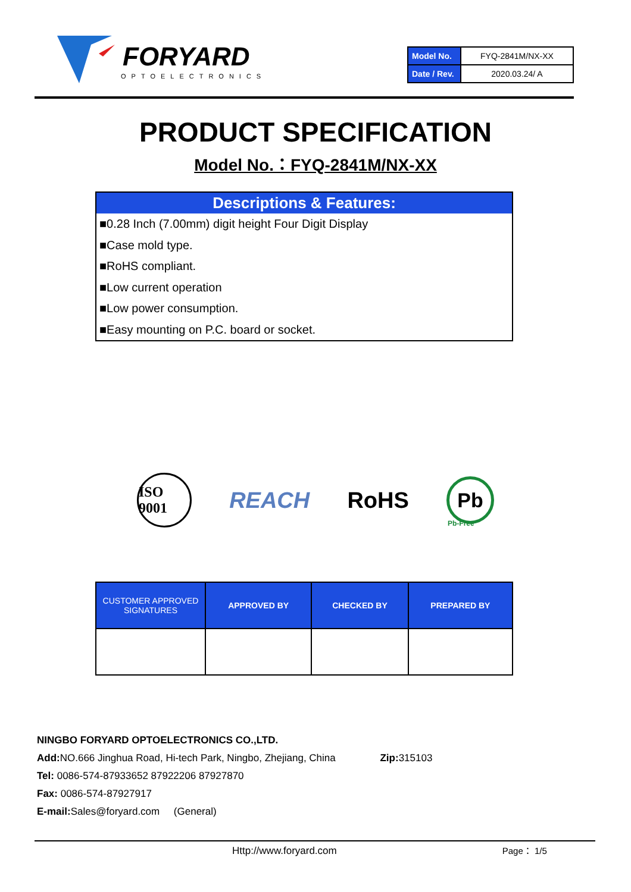FORYARD
OPTOELECTRONICS
| Model No. | FYQ-2841M/NX-XX |
| Date / Rev. | 2020.03.24/ A |
PRODUCT SPECIFICATION
Model No.：FYQ-2841M/NX-XX
Descriptions & Features:
■0.28 Inch (7.00mm) digit height Four Digit Display
■Case mold type.
■RoHS compliant.
■Low current operation
■Low power consumption.
■Easy mounting on P.C. board or socket.
ISO 9001 REACH RoHS Pb
Pb-Free
| CUSTOMER APPROVED SIGNATURES | APPROVED BY | CHECKED BY | PREPARED BY |
| --- | --- | --- | --- |
NINGBO FORYARD OPTOELECTRONICS CO.,LTD.
Add: NO.666 Jinghua Road, Hi-tech Park, Ningbo, Zhejiang, China Zip: 315103
Tel: 0086-574-87933652 87922206 87927870
Fax: 0086-574-87927917
E-mail: Sales@foryard.com (General)
Http://www.foryard.com Page： 1/5